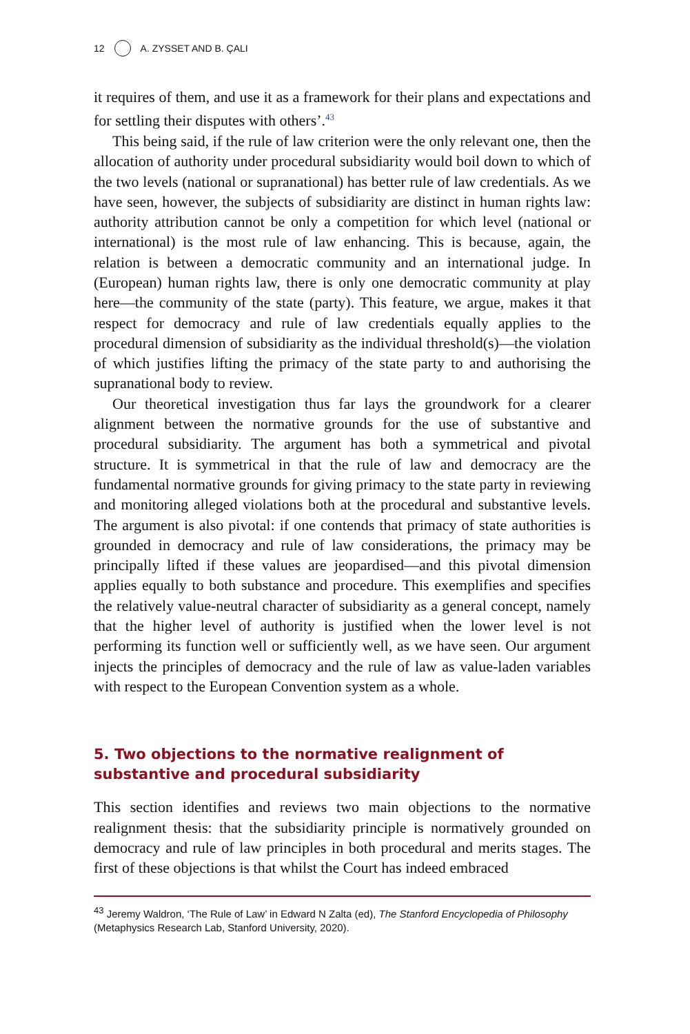12 A. ZYSSET AND B. ÇALI
it requires of them, and use it as a framework for their plans and expectations and for settling their disputes with others’.<sup>43</sup>
This being said, if the rule of law criterion were the only relevant one, then the allocation of authority under procedural subsidiarity would boil down to which of the two levels (national or supranational) has better rule of law credentials. As we have seen, however, the subjects of subsidiarity are distinct in human rights law: authority attribution cannot be only a competition for which level (national or international) is the most rule of law enhancing. This is because, again, the relation is between a democratic community and an international judge. In (European) human rights law, there is only one democratic community at play here—the community of the state (party). This feature, we argue, makes it that respect for democracy and rule of law credentials equally applies to the procedural dimension of subsidiarity as the individual threshold(s)—the violation of which justifies lifting the primacy of the state party to and authorising the supranational body to review.
Our theoretical investigation thus far lays the groundwork for a clearer alignment between the normative grounds for the use of substantive and procedural subsidiarity. The argument has both a symmetrical and pivotal structure. It is symmetrical in that the rule of law and democracy are the fundamental normative grounds for giving primacy to the state party in reviewing and monitoring alleged violations both at the procedural and substantive levels. The argument is also pivotal: if one contends that primacy of state authorities is grounded in democracy and rule of law considerations, the primacy may be principally lifted if these values are jeopardised—and this pivotal dimension applies equally to both substance and procedure. This exemplifies and specifies the relatively value-neutral character of subsidiarity as a general concept, namely that the higher level of authority is justified when the lower level is not performing its function well or sufficiently well, as we have seen. Our argument injects the principles of democracy and the rule of law as value-laden variables with respect to the European Convention system as a whole.
5. Two objections to the normative realignment of substantive and procedural subsidiarity
This section identifies and reviews two main objections to the normative realignment thesis: that the subsidiarity principle is normatively grounded on democracy and rule of law principles in both procedural and merits stages. The first of these objections is that whilst the Court has indeed embraced
<sup>43</sup> Jeremy Waldron, ‘The Rule of Law’ in Edward N Zalta (ed), The Stanford Encyclopedia of Philosophy (Metaphysics Research Lab, Stanford University, 2020).